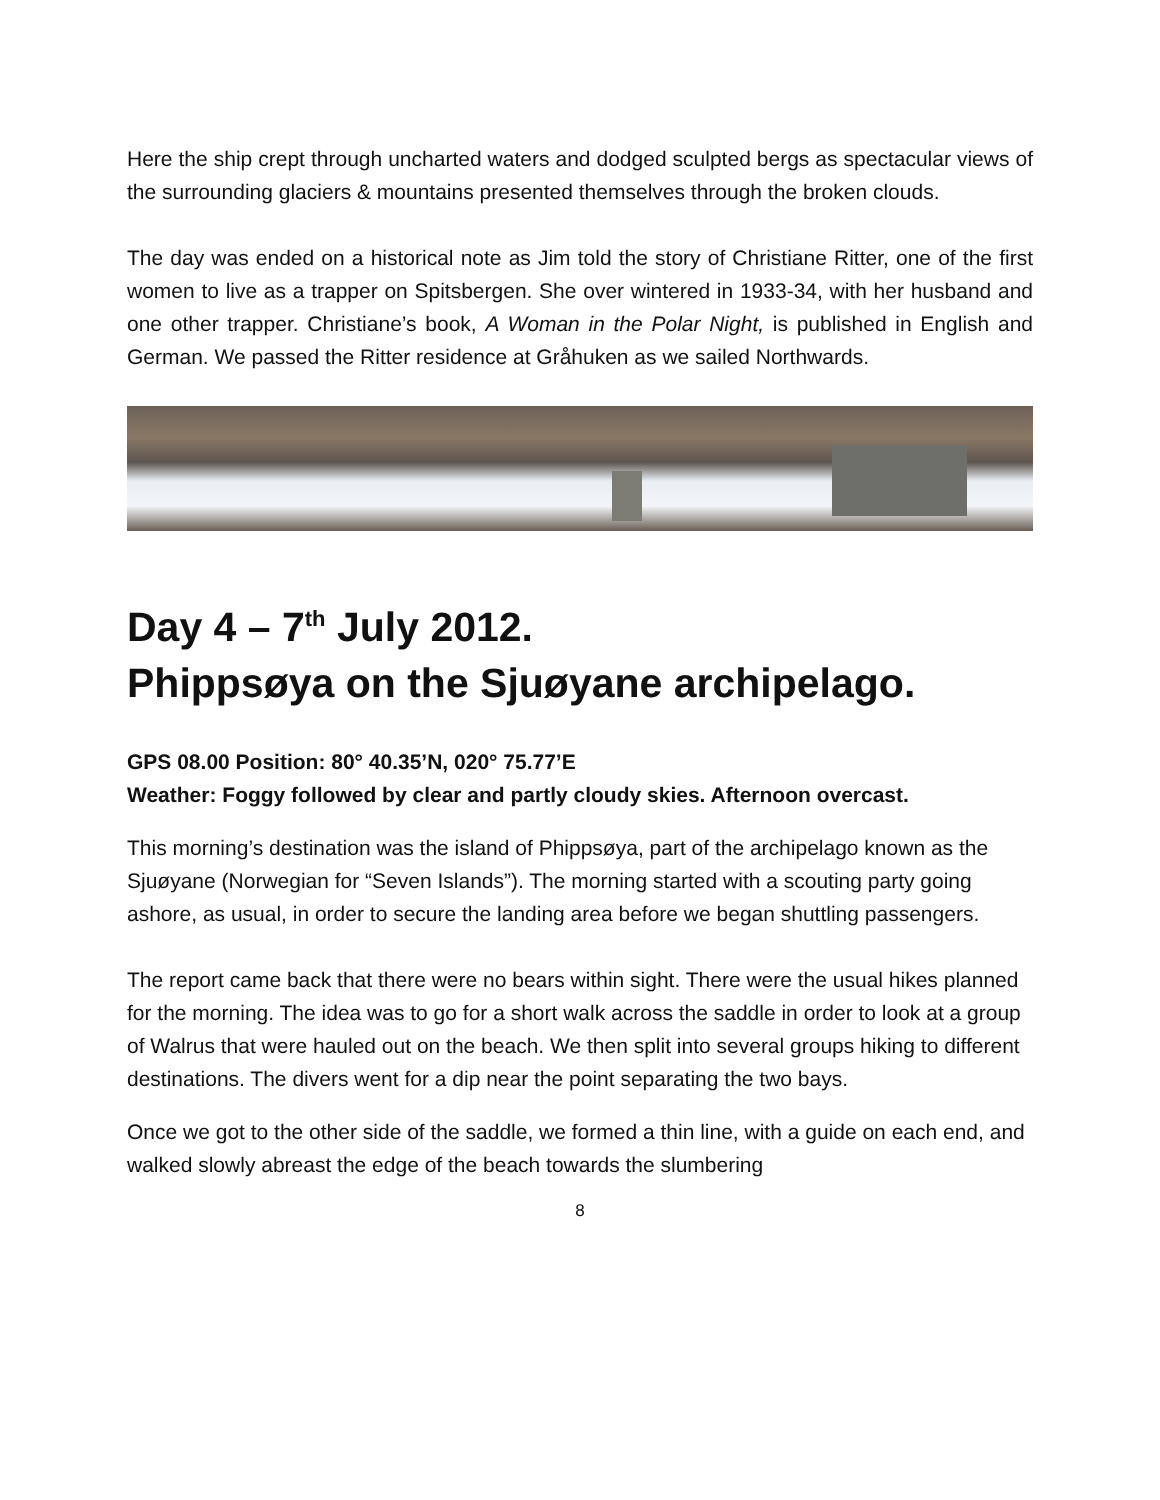Here the ship crept through uncharted waters and dodged sculpted bergs as spectacular views of the surrounding glaciers & mountains presented themselves through the broken clouds.
The day was ended on a historical note as Jim told the story of Christiane Ritter, one of the first women to live as a trapper on Spitsbergen. She over wintered in 1933-34, with her husband and one other trapper. Christiane’s book, A Woman in the Polar Night, is published in English and German. We passed the Ritter residence at Gråhuken as we sailed Northwards.
Day 4 – 7<sup>th</sup> July 2012.
Phippsøya on the Sjuøyane archipelago.
GPS 08.00 Position: 80° 40.35’N, 020° 75.77’E
Weather: Foggy followed by clear and partly cloudy skies. Afternoon overcast.
This morning’s destination was the island of Phippsøya, part of the archipelago known as the Sjuøyane (Norwegian for “Seven Islands”). The morning started with a scouting party going ashore, as usual, in order to secure the landing area before we began shuttling passengers.
The report came back that there were no bears within sight. There were the usual hikes planned for the morning. The idea was to go for a short walk across the saddle in order to look at a group of Walrus that were hauled out on the beach. We then split into several groups hiking to different destinations. The divers went for a dip near the point separating the two bays.
Once we got to the other side of the saddle, we formed a thin line, with a guide on each end, and walked slowly abreast the edge of the beach towards the slumbering
8